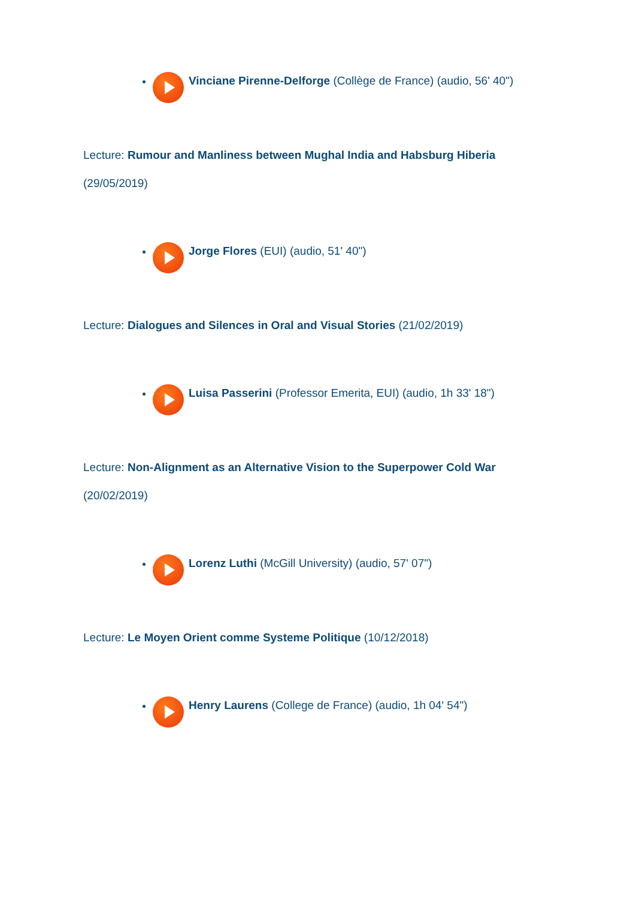Vinciane Pirenne-Delforge (Collège de France) (audio, 56' 40")
Lecture: Rumour and Manliness between Mughal India and Habsburg Hiberia (29/05/2019)
Jorge Flores (EUI) (audio, 51' 40")
Lecture: Dialogues and Silences in Oral and Visual Stories (21/02/2019)
Luisa Passerini (Professor Emerita, EUI) (audio, 1h 33' 18")
Lecture: Non-Alignment as an Alternative Vision to the Superpower Cold War (20/02/2019)
Lorenz Luthi (McGill University) (audio, 57' 07")
Lecture: Le Moyen Orient comme Systeme Politique (10/12/2018)
Henry Laurens (College de France) (audio, 1h 04' 54")